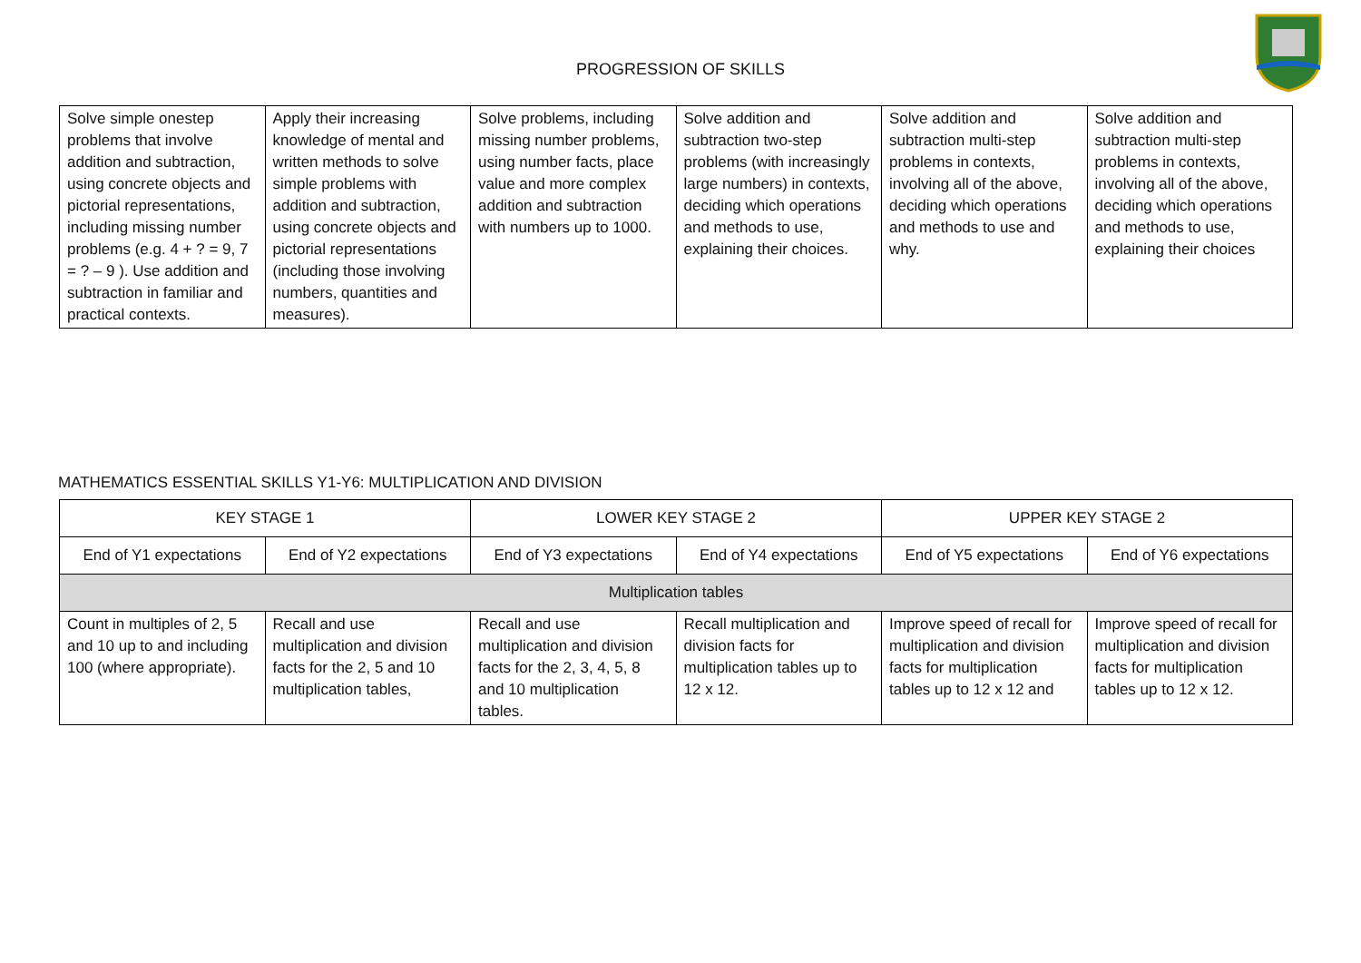PROGRESSION OF SKILLS
| Solve simple onestep problems that involve addition and subtraction, using concrete objects and pictorial representations, including missing number problems (e.g. 4 + ? = 9, 7 = ? – 9 ). Use addition and subtraction in familiar and practical contexts. | Apply their increasing knowledge of mental and written methods to solve simple problems with addition and subtraction, using concrete objects and pictorial representations (including those involving numbers, quantities and measures). | Solve problems, including missing number problems, using number facts, place value and more complex addition and subtraction with numbers up to 1000. | Solve addition and subtraction two-step problems (with increasingly large numbers) in contexts, deciding which operations and methods to use, explaining their choices. | Solve addition and subtraction multi-step problems in contexts, involving all of the above, deciding which operations and methods to use and why. | Solve addition and subtraction multi-step problems in contexts, involving all of the above, deciding which operations and methods to use, explaining their choices |
MATHEMATICS ESSENTIAL SKILLS Y1-Y6: MULTIPLICATION AND DIVISION
| KEY STAGE 1 | | LOWER KEY STAGE 2 | | UPPER KEY STAGE 2 | |
| --- | --- | --- | --- | --- | --- |
| End of Y1 expectations | End of Y2 expectations | End of Y3 expectations | End of Y4 expectations | End of Y5 expectations | End of Y6 expectations |
| Multiplication tables | | | | | |
| Count in multiples of 2, 5 and 10 up to and including 100 (where appropriate). | Recall and use multiplication and division facts for the 2, 5 and 10 multiplication tables, | Recall and use multiplication and division facts for the 2, 3, 4, 5, 8 and 10 multiplication tables. | Recall multiplication and division facts for multiplication tables up to 12 x 12. | Improve speed of recall for multiplication and division facts for multiplication tables up to 12 x 12 and | Improve speed of recall for multiplication and division facts for multiplication tables up to 12 x 12. |